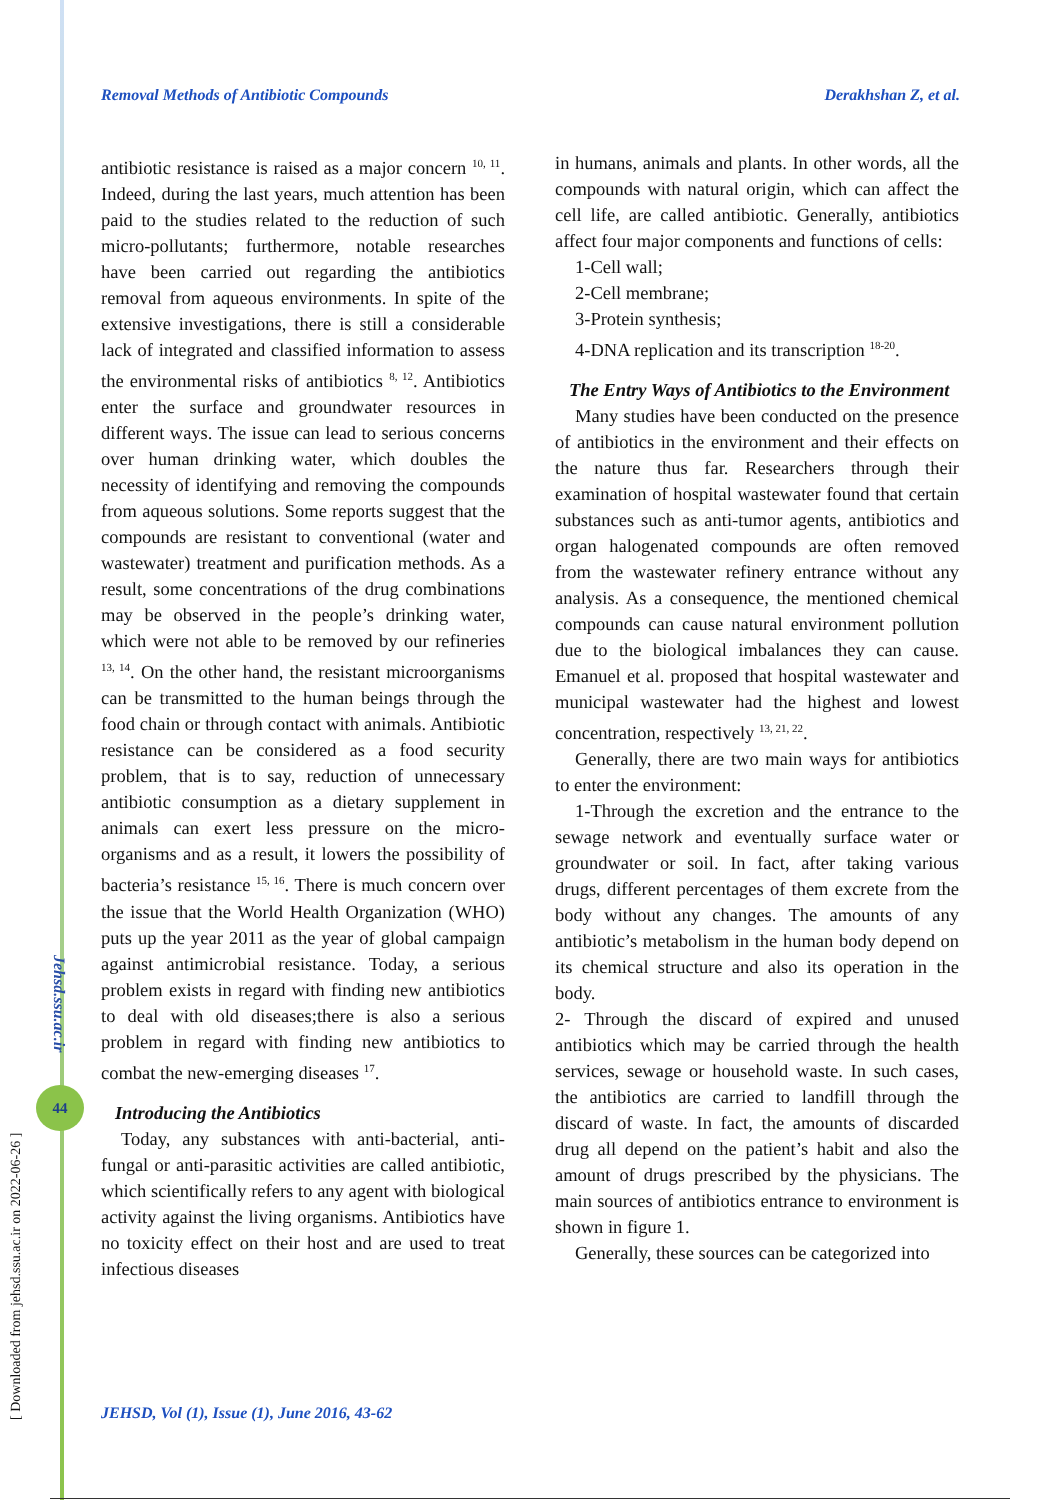Removal Methods of Antibiotic Compounds Derakhshan Z, et al.
antibiotic resistance is raised as a major concern <sup>10, 11</sup>. Indeed, during the last years, much attention has been paid to the studies related to the reduction of such micro-pollutants; furthermore, notable researches have been carried out regarding the antibiotics removal from aqueous environments. In spite of the extensive investigations, there is still a considerable lack of integrated and classified information to assess the environmental risks of antibiotics <sup>8, 12</sup>. Antibiotics enter the surface and groundwater resources in different ways. The issue can lead to serious concerns over human drinking water, which doubles the necessity of identifying and removing the compounds from aqueous solutions. Some reports suggest that the compounds are resistant to conventional (water and wastewater) treatment and purification methods. As a result, some concentrations of the drug combinations may be observed in the people’s drinking water, which were not able to be removed by our refineries <sup>13, 14</sup>. On the other hand, the resistant microorganisms can be transmitted to the human beings through the food chain or through contact with animals. Antibiotic resistance can be considered as a food security problem, that is to say, reduction of unnecessary antibiotic consumption as a dietary supplement in animals can exert less pressure on the micro-organisms and as a result, it lowers the possibility of bacteria’s resistance <sup>15, 16</sup>. There is much concern over the issue that the World Health Organization (WHO) puts up the year 2011 as the year of global campaign against antimicrobial resistance. Today, a serious problem exists in regard with finding new antibiotics to deal with old diseases;there is also a serious problem in regard with finding new antibiotics to combat the new-emerging diseases <sup>17</sup>.
Introducing the Antibiotics
Today, any substances with anti-bacterial, anti-fungal or anti-parasitic activities are called antibiotic, which scientifically refers to any agent with biological activity against the living organisms. Antibiotics have no toxicity effect on their host and are used to treat infectious diseases
in humans, animals and plants. In other words, all the compounds with natural origin, which can affect the cell life, are called antibiotic. Generally, antibiotics affect four major components and functions of cells:
1-Cell wall;
2-Cell membrane;
3-Protein synthesis;
4-DNA replication and its transcription <sup>18-20</sup>.
The Entry Ways of Antibiotics to the Environment
Many studies have been conducted on the presence of antibiotics in the environment and their effects on the nature thus far. Researchers through their examination of hospital wastewater found that certain substances such as anti-tumor agents, antibiotics and organ halogenated compounds are often removed from the wastewater refinery entrance without any analysis. As a consequence, the mentioned chemical compounds can cause natural environment pollution due to the biological imbalances they can cause. Emanuel et al. proposed that hospital wastewater and municipal wastewater had the highest and lowest concentration, respectively <sup>13, 21, 22</sup>.
Generally, there are two main ways for antibiotics to enter the environment:
1-Through the excretion and the entrance to the sewage network and eventually surface water or groundwater or soil. In fact, after taking various drugs, different percentages of them excrete from the body without any changes. The amounts of any antibiotic’s metabolism in the human body depend on its chemical structure and also its operation in the body.
2- Through the discard of expired and unused antibiotics which may be carried through the health services, sewage or household waste. In such cases, the antibiotics are carried to landfill through the discard of waste. In fact, the amounts of discarded drug all depend on the patient’s habit and also the amount of drugs prescribed by the physicians. The main sources of antibiotics entrance to environment is shown in figure 1.
Generally, these sources can be categorized into
Jehsd.ssu.ac.ir
44
[ Downloaded from jehsd.ssu.ac.ir on 2022-06-26 ]
JEHSD, Vol (1), Issue (1), June 2016, 43-62